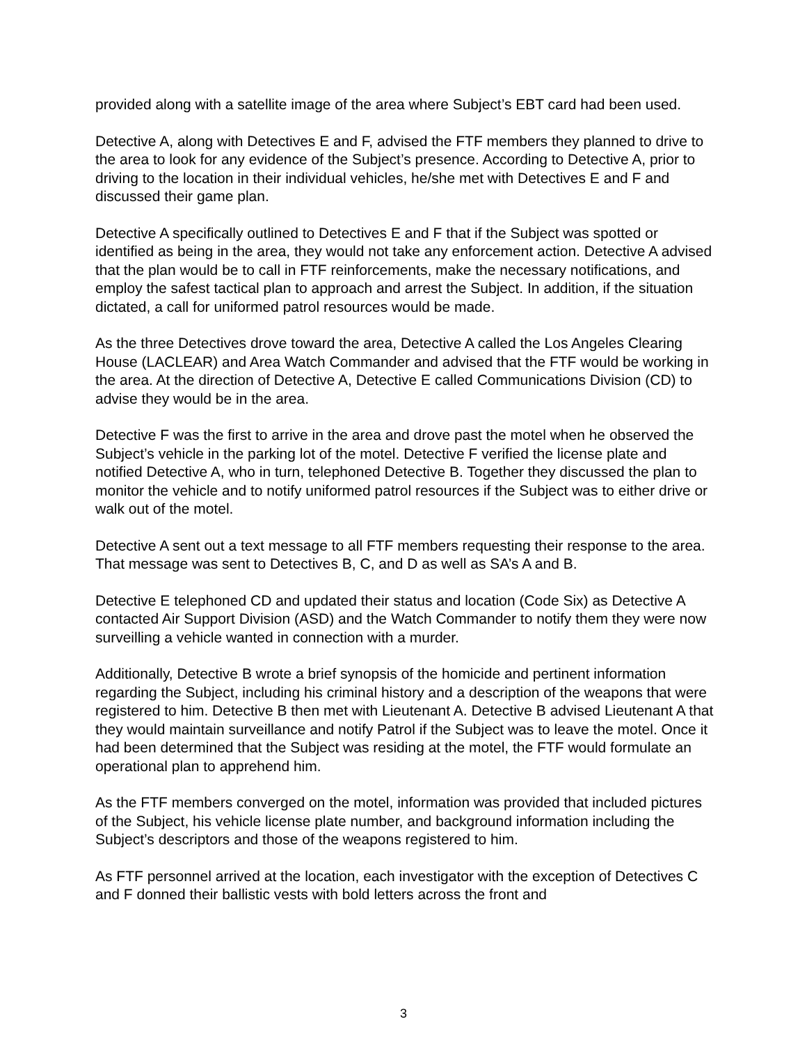provided along with a satellite image of the area where Subject’s EBT card had been used.
Detective A, along with Detectives E and F, advised the FTF members they planned to drive to the area to look for any evidence of the Subject’s presence. According to Detective A, prior to driving to the location in their individual vehicles, he/she met with Detectives E and F and discussed their game plan.
Detective A specifically outlined to Detectives E and F that if the Subject was spotted or identified as being in the area, they would not take any enforcement action. Detective A advised that the plan would be to call in FTF reinforcements, make the necessary notifications, and employ the safest tactical plan to approach and arrest the Subject. In addition, if the situation dictated, a call for uniformed patrol resources would be made.
As the three Detectives drove toward the area, Detective A called the Los Angeles Clearing House (LACLEAR) and Area Watch Commander and advised that the FTF would be working in the area. At the direction of Detective A, Detective E called Communications Division (CD) to advise they would be in the area.
Detective F was the first to arrive in the area and drove past the motel when he observed the Subject’s vehicle in the parking lot of the motel. Detective F verified the license plate and notified Detective A, who in turn, telephoned Detective B. Together they discussed the plan to monitor the vehicle and to notify uniformed patrol resources if the Subject was to either drive or walk out of the motel.
Detective A sent out a text message to all FTF members requesting their response to the area. That message was sent to Detectives B, C, and D as well as SA’s A and B.
Detective E telephoned CD and updated their status and location (Code Six) as Detective A contacted Air Support Division (ASD) and the Watch Commander to notify them they were now surveilling a vehicle wanted in connection with a murder.
Additionally, Detective B wrote a brief synopsis of the homicide and pertinent information regarding the Subject, including his criminal history and a description of the weapons that were registered to him. Detective B then met with Lieutenant A. Detective B advised Lieutenant A that they would maintain surveillance and notify Patrol if the Subject was to leave the motel. Once it had been determined that the Subject was residing at the motel, the FTF would formulate an operational plan to apprehend him.
As the FTF members converged on the motel, information was provided that included pictures of the Subject, his vehicle license plate number, and background information including the Subject’s descriptors and those of the weapons registered to him.
As FTF personnel arrived at the location, each investigator with the exception of Detectives C and F donned their ballistic vests with bold letters across the front and
3